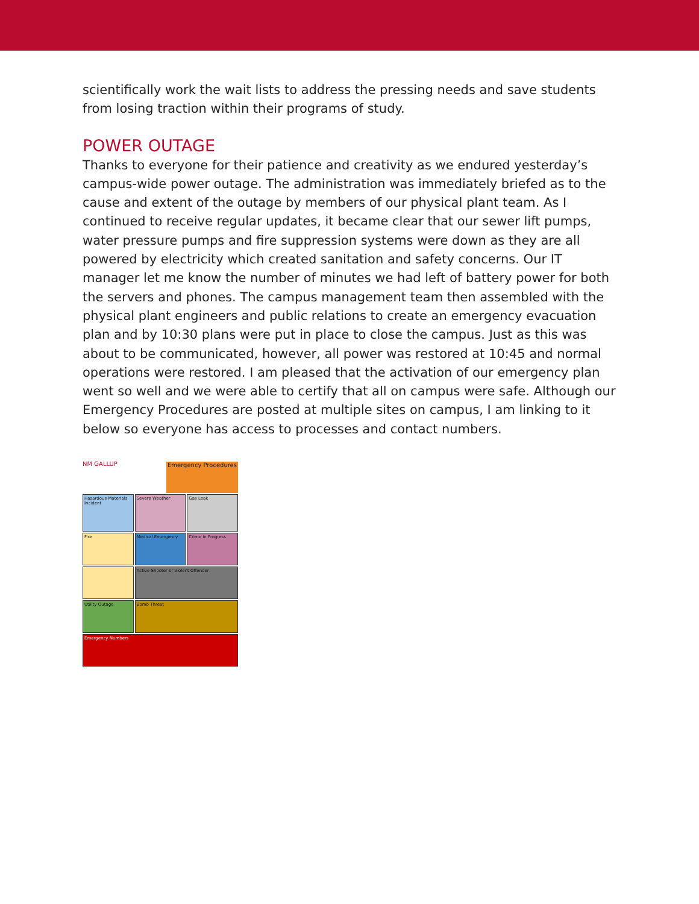scientifically work the wait lists to address the pressing needs and save students from losing traction within their programs of study.
POWER OUTAGE
Thanks to everyone for their patience and creativity as we endured yesterday’s campus-wide power outage. The administration was immediately briefed as to the cause and extent of the outage by members of our physical plant team. As I continued to receive regular updates, it became clear that our sewer lift pumps, water pressure pumps and fire suppression systems were down as they are all powered by electricity which created sanitation and safety concerns. Our IT manager let me know the number of minutes we had left of battery power for both the servers and phones. The campus management team then assembled with the physical plant engineers and public relations to create an emergency evacuation plan and by 10:30 plans were put in place to close the campus. Just as this was about to be communicated, however, all power was restored at 10:45 and normal operations were restored. I am pleased that the activation of our emergency plan went so well and we were able to certify that all on campus were safe. Although our Emergency Procedures are posted at multiple sites on campus, I am linking to it below so everyone has access to processes and contact numbers.
NM GALLUP Emergency Procedures
Hazardous Materials Incident
Severe Weather
Gas Leak
Fire
Medical Emergency
Crime in Progress
Active Shooter or Violent Offender
Utility Outage
Bomb Threat
Emergency Numbers